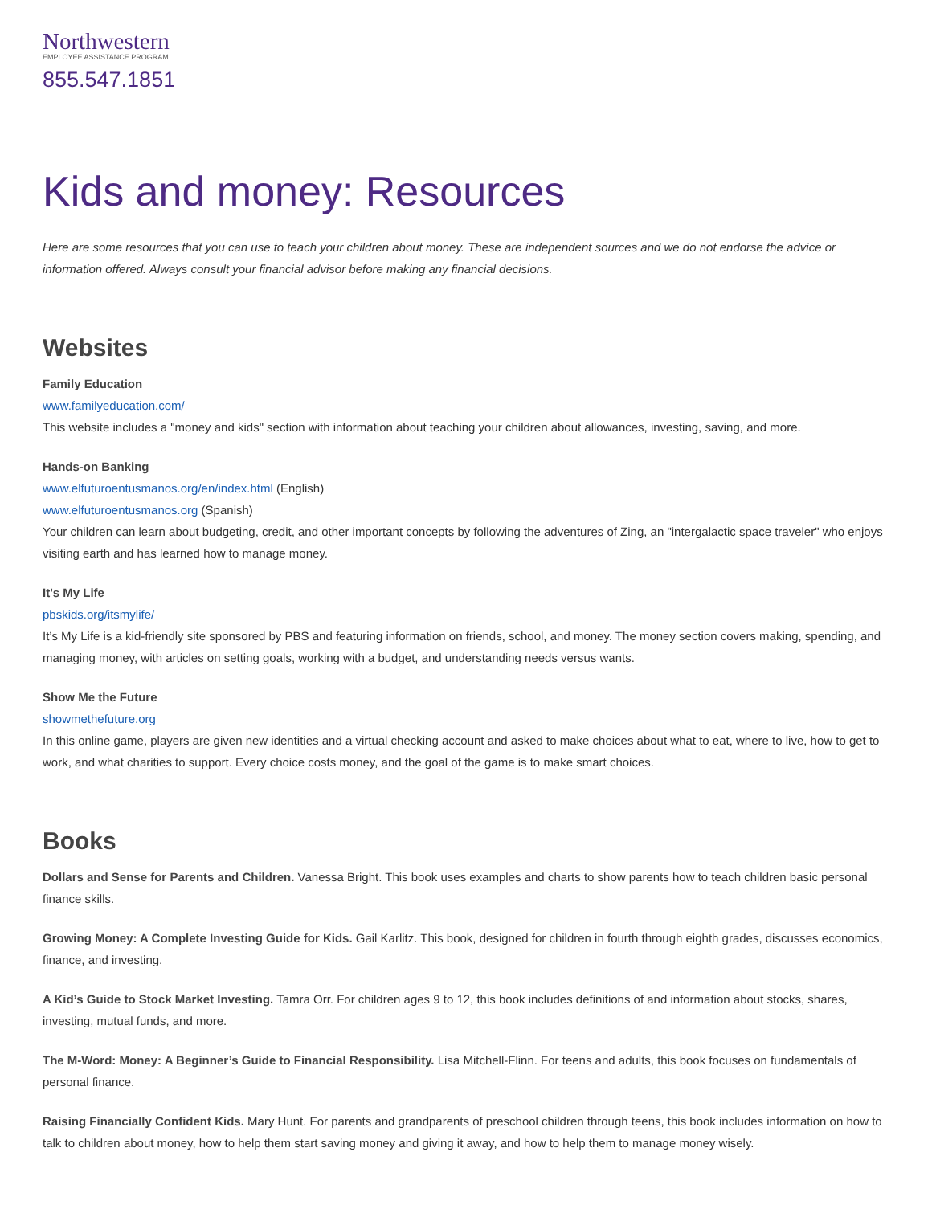Northwestern
EMPLOYEE ASSISTANCE PROGRAM
855.547.1851
Kids and money: Resources
Here are some resources that you can use to teach your children about money. These are independent sources and we do not endorse the advice or information offered. Always consult your financial advisor before making any financial decisions.
Websites
Family Education
www.familyeducation.com/
This website includes a "money and kids" section with information about teaching your children about allowances, investing, saving, and more.
Hands-on Banking
www.elfuturoentusmanos.org/en/index.html (English)
www.elfuturoentusmanos.org (Spanish)
Your children can learn about budgeting, credit, and other important concepts by following the adventures of Zing, an "intergalactic space traveler" who enjoys visiting earth and has learned how to manage money.
It's My Life
pbskids.org/itsmylife/
It’s My Life is a kid-friendly site sponsored by PBS and featuring information on friends, school, and money. The money section covers making, spending, and managing money, with articles on setting goals, working with a budget, and understanding needs versus wants.
Show Me the Future
showmethefuture.org
In this online game, players are given new identities and a virtual checking account and asked to make choices about what to eat, where to live, how to get to work, and what charities to support. Every choice costs money, and the goal of the game is to make smart choices.
Books
Dollars and Sense for Parents and Children. Vanessa Bright. This book uses examples and charts to show parents how to teach children basic personal finance skills.
Growing Money: A Complete Investing Guide for Kids. Gail Karlitz. This book, designed for children in fourth through eighth grades, discusses economics, finance, and investing.
A Kid’s Guide to Stock Market Investing. Tamra Orr. For children ages 9 to 12, this book includes definitions of and information about stocks, shares, investing, mutual funds, and more.
The M-Word: Money: A Beginner’s Guide to Financial Responsibility. Lisa Mitchell-Flinn. For teens and adults, this book focuses on fundamentals of personal finance.
Raising Financially Confident Kids. Mary Hunt. For parents and grandparents of preschool children through teens, this book includes information on how to talk to children about money, how to help them start saving money and giving it away, and how to help them to manage money wisely.